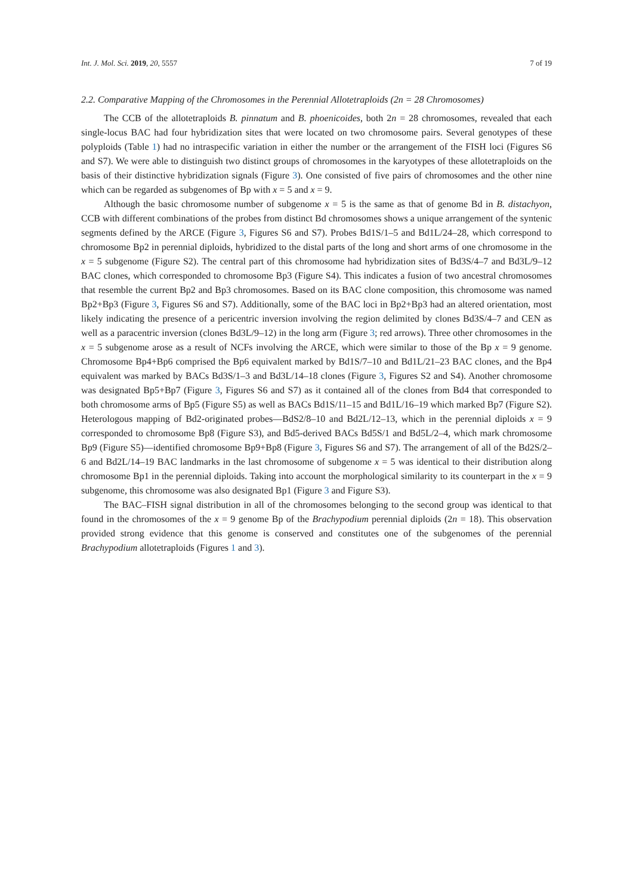Int. J. Mol. Sci. 2019, 20, 5557 7 of 19
2.2. Comparative Mapping of the Chromosomes in the Perennial Allotetraploids (2n = 28 Chromosomes)
The CCB of the allotetraploids B. pinnatum and B. phoenicoides, both 2n = 28 chromosomes, revealed that each single-locus BAC had four hybridization sites that were located on two chromosome pairs. Several genotypes of these polyploids (Table 1) had no intraspecific variation in either the number or the arrangement of the FISH loci (Figures S6 and S7). We were able to distinguish two distinct groups of chromosomes in the karyotypes of these allotetraploids on the basis of their distinctive hybridization signals (Figure 3). One consisted of five pairs of chromosomes and the other nine which can be regarded as subgenomes of Bp with x = 5 and x = 9.
Although the basic chromosome number of subgenome x = 5 is the same as that of genome Bd in B. distachyon, CCB with different combinations of the probes from distinct Bd chromosomes shows a unique arrangement of the syntenic segments defined by the ARCE (Figure 3, Figures S6 and S7). Probes Bd1S/1–5 and Bd1L/24–28, which correspond to chromosome Bp2 in perennial diploids, hybridized to the distal parts of the long and short arms of one chromosome in the x = 5 subgenome (Figure S2). The central part of this chromosome had hybridization sites of Bd3S/4–7 and Bd3L/9–12 BAC clones, which corresponded to chromosome Bp3 (Figure S4). This indicates a fusion of two ancestral chromosomes that resemble the current Bp2 and Bp3 chromosomes. Based on its BAC clone composition, this chromosome was named Bp2+Bp3 (Figure 3, Figures S6 and S7). Additionally, some of the BAC loci in Bp2+Bp3 had an altered orientation, most likely indicating the presence of a pericentric inversion involving the region delimited by clones Bd3S/4–7 and CEN as well as a paracentric inversion (clones Bd3L/9–12) in the long arm (Figure 3; red arrows). Three other chromosomes in the x = 5 subgenome arose as a result of NCFs involving the ARCE, which were similar to those of the Bp x = 9 genome. Chromosome Bp4+Bp6 comprised the Bp6 equivalent marked by Bd1S/7–10 and Bd1L/21–23 BAC clones, and the Bp4 equivalent was marked by BACs Bd3S/1–3 and Bd3L/14–18 clones (Figure 3, Figures S2 and S4). Another chromosome was designated Bp5+Bp7 (Figure 3, Figures S6 and S7) as it contained all of the clones from Bd4 that corresponded to both chromosome arms of Bp5 (Figure S5) as well as BACs Bd1S/11–15 and Bd1L/16–19 which marked Bp7 (Figure S2). Heterologous mapping of Bd2-originated probes—BdS2/8–10 and Bd2L/12–13, which in the perennial diploids x = 9 corresponded to chromosome Bp8 (Figure S3), and Bd5-derived BACs Bd5S/1 and Bd5L/2–4, which mark chromosome Bp9 (Figure S5)—identified chromosome Bp9+Bp8 (Figure 3, Figures S6 and S7). The arrangement of all of the Bd2S/2–6 and Bd2L/14–19 BAC landmarks in the last chromosome of subgenome x = 5 was identical to their distribution along chromosome Bp1 in the perennial diploids. Taking into account the morphological similarity to its counterpart in the x = 9 subgenome, this chromosome was also designated Bp1 (Figure 3 and Figure S3).
The BAC–FISH signal distribution in all of the chromosomes belonging to the second group was identical to that found in the chromosomes of the x = 9 genome Bp of the Brachypodium perennial diploids (2n = 18). This observation provided strong evidence that this genome is conserved and constitutes one of the subgenomes of the perennial Brachypodium allotetraploids (Figures 1 and 3).